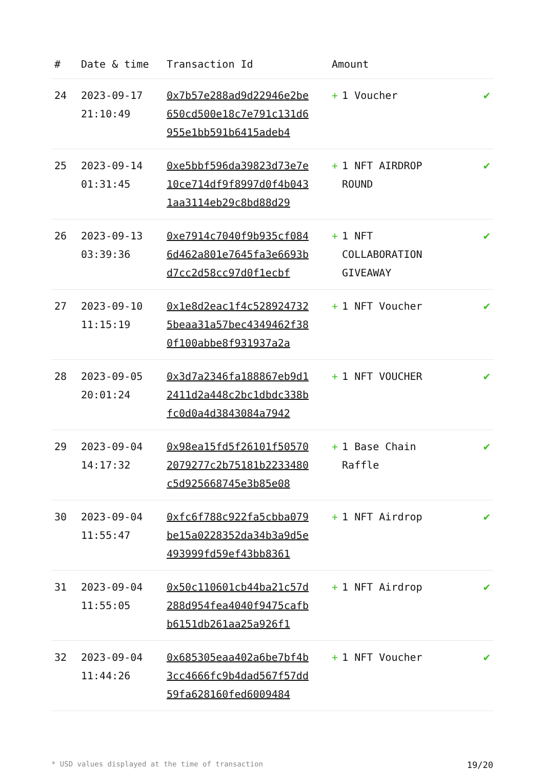| # | Date & time | Transaction Id | Amount | |
| --- | --- | --- | --- | --- |
| 24 | 2023-09-17 21:10:49 | 0x7b57e288ad9d22946e2be650cd500e18c7e791c131d6955e1bb591b6415adeb4 | + 1 Voucher | ✔ |
| 25 | 2023-09-14 01:31:45 | 0xe5bbf596da39823d73e7e10ce714df9f8997d0f4b0431aa3114eb29c8bd88d29 | + 1 NFT AIRDROP ROUND | ✔ |
| 26 | 2023-09-13 03:39:36 | 0xe7914c7040f9b935cf0846d462a801e7645fa3e6693bd7cc2d58cc97d0f1ecbf | + 1 NFT COLLABORATION GIVEAWAY | ✔ |
| 27 | 2023-09-10 11:15:19 | 0x1e8d2eac1f4c5289247325beaa31a57bec4349462f380f100abbe8f931937a2a | + 1 NFT Voucher | ✔ |
| 28 | 2023-09-05 20:01:24 | 0x3d7a2346fa188867eb9d12411d2a448c2bc1dbdc338bfc0d0a4d3843084a7942 | + 1 NFT VOUCHER | ✔ |
| 29 | 2023-09-04 14:17:32 | 0x98ea15fd5f26101f505702079277c2b75181b2233480c5d925668745e3b85e08 | + 1 Base Chain Raffle | ✔ |
| 30 | 2023-09-04 11:55:47 | 0xfc6f788c922fa5cbba079be15a0228352da34b3a9d5e493999fd59ef43bb8361 | + 1 NFT Airdrop | ✔ |
| 31 | 2023-09-04 11:55:05 | 0x50c110601cb44ba21c57d288d954fea4040f9475cafbb6151db261aa25a926f1 | + 1 NFT Airdrop | ✔ |
| 32 | 2023-09-04 11:44:26 | 0x685305eaa402a6be7bf4b3cc4666fc9b4dad567f57dd59fa628160fed6009484 | + 1 NFT Voucher | ✔ |
* USD values displayed at the time of transaction 19/20